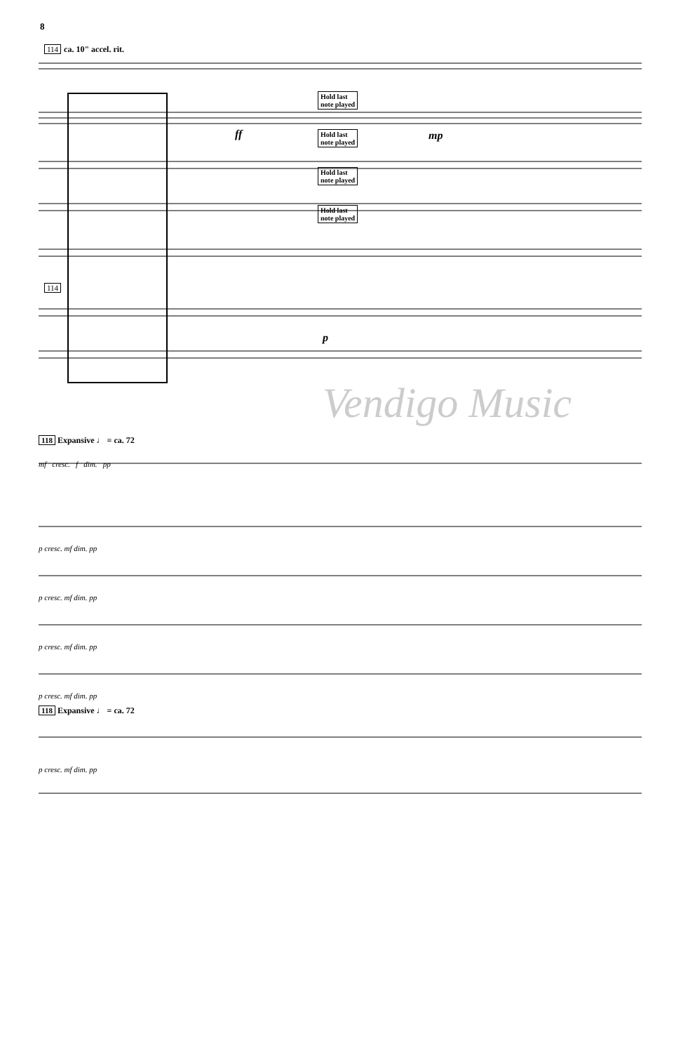8
114 ca. 10" accel. rit.
Hold last
note played
Hold last
note played
Hold last
note played
Hold last
note played
114
ff mp
p
Vendigo Music
118 Expansive ♩ = ca. 72
mf cresc. f dim. pp
p cresc. mf dim. pp
p cresc. mf dim. pp
p cresc. mf dim. pp
p cresc. mf dim. pp
118 Expansive ♩ = ca. 72
p cresc. mf dim. pp